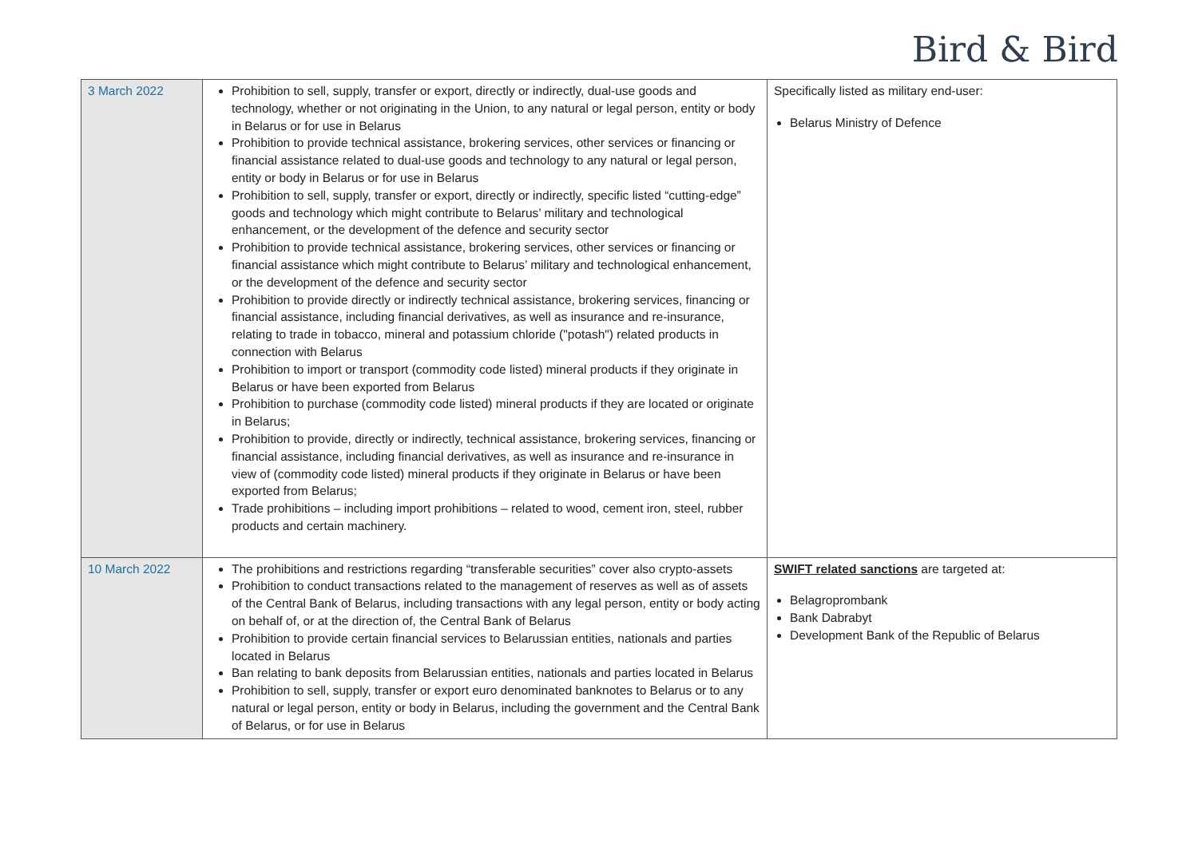Bird & Bird
| 3 March 2022 | Prohibition to sell, supply, transfer or export, directly or indirectly, dual-use goods and technology, whether or not originating in the Union, to any natural or legal person, entity or body in Belarus or for use in Belarus Prohibition to provide technical assistance, brokering services, other services or financing or financial assistance related to dual-use goods and technology to any natural or legal person, entity or body in Belarus or for use in Belarus Prohibition to sell, supply, transfer or export, directly or indirectly, specific listed “cutting-edge” goods and technology which might contribute to Belarus’ military and technological enhancement, or the development of the defence and security sector Prohibition to provide technical assistance, brokering services, other services or financing or financial assistance which might contribute to Belarus’ military and technological enhancement, or the development of the defence and security sector Prohibition to provide directly or indirectly technical assistance, brokering services, financing or financial assistance, including financial derivatives, as well as insurance and re-insurance, relating to trade in tobacco, mineral and potassium chloride ("potash") related products in connection with Belarus Prohibition to import or transport (commodity code listed) mineral products if they originate in Belarus or have been exported from Belarus Prohibition to purchase (commodity code listed) mineral products if they are located or originate in Belarus; Prohibition to provide, directly or indirectly, technical assistance, brokering services, financing or financial assistance, including financial derivatives, as well as insurance and re-insurance in view of (commodity code listed) mineral products if they originate in Belarus or have been exported from Belarus; Trade prohibitions – including import prohibitions – related to wood, cement iron, steel, rubber products and certain machinery. | Specifically listed as military end-user: Belarus Ministry of Defence |
| 10 March 2022 | The prohibitions and restrictions regarding “transferable securities” cover also crypto-assets Prohibition to conduct transactions related to the management of reserves as well as of assets of the Central Bank of Belarus, including transactions with any legal person, entity or body acting on behalf of, or at the direction of, the Central Bank of Belarus Prohibition to provide certain financial services to Belarussian entities, nationals and parties located in Belarus Ban relating to bank deposits from Belarussian entities, nationals and parties located in Belarus Prohibition to sell, supply, transfer or export euro denominated banknotes to Belarus or to any natural or legal person, entity or body in Belarus, including the government and the Central Bank of Belarus, or for use in Belarus | SWIFT related sanctions are targeted at: Belagroprombank Bank Dabrabyt Development Bank of the Republic of Belarus |